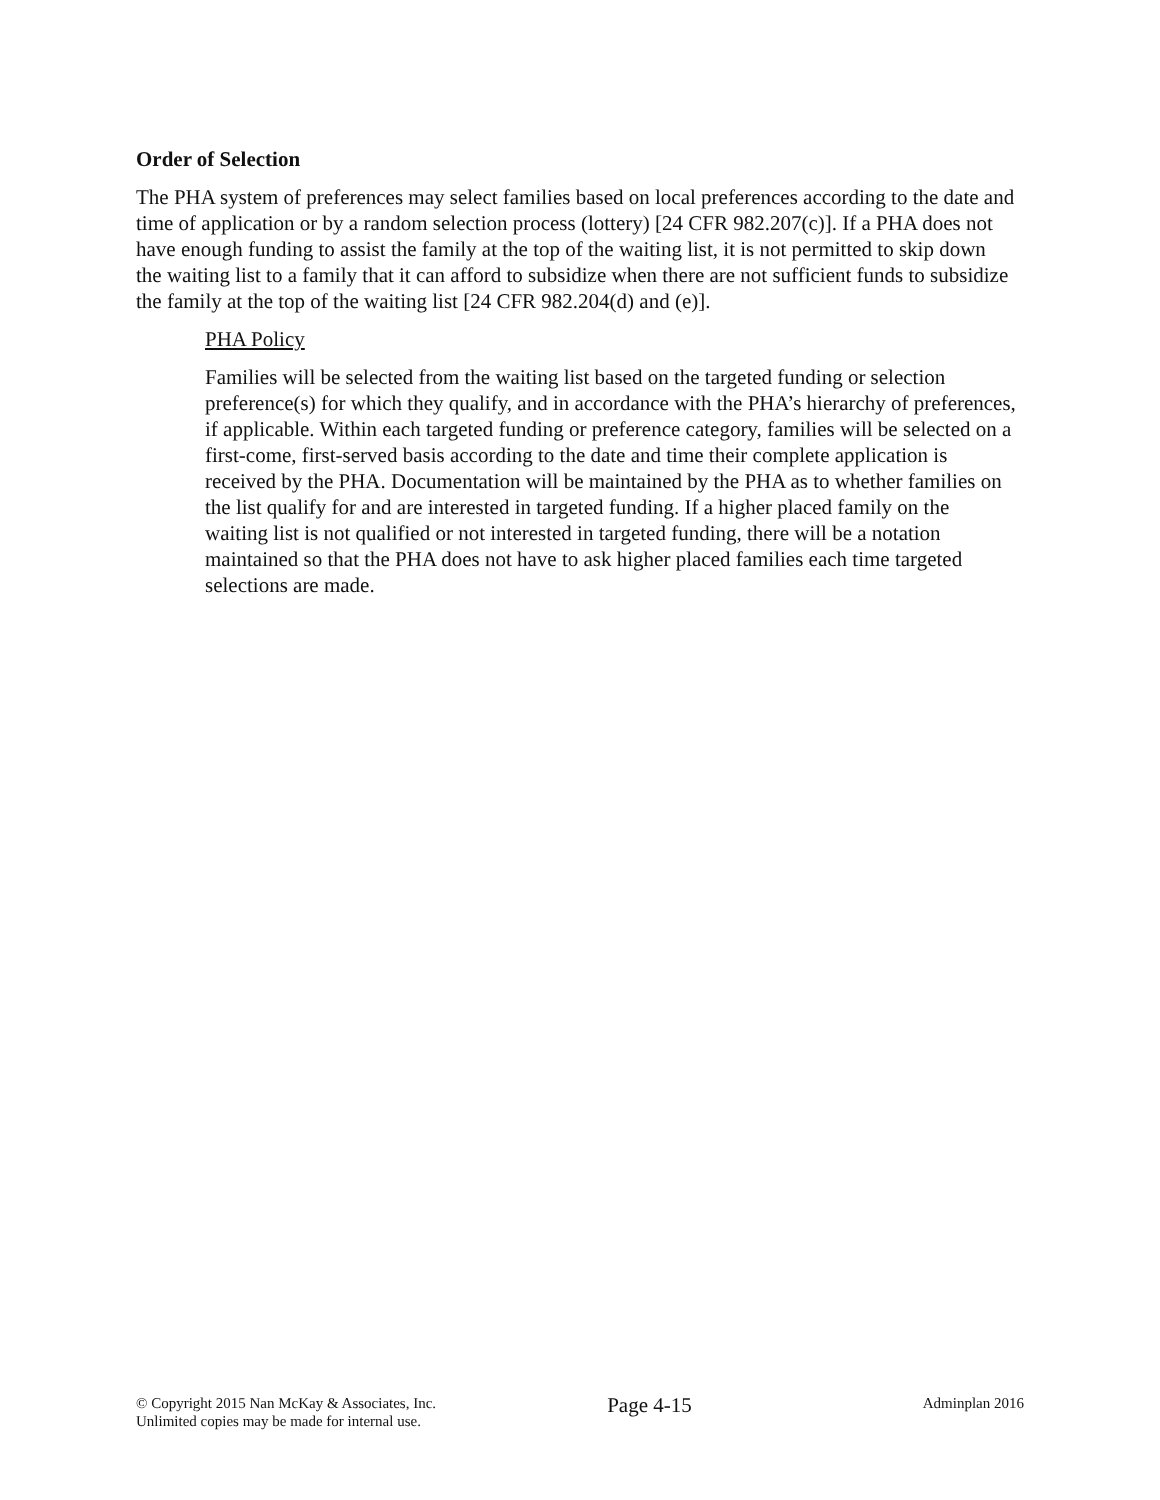Order of Selection
The PHA system of preferences may select families based on local preferences according to the date and time of application or by a random selection process (lottery) [24 CFR 982.207(c)]. If a PHA does not have enough funding to assist the family at the top of the waiting list, it is not permitted to skip down the waiting list to a family that it can afford to subsidize when there are not sufficient funds to subsidize the family at the top of the waiting list [24 CFR 982.204(d) and (e)].
PHA Policy
Families will be selected from the waiting list based on the targeted funding or selection preference(s) for which they qualify, and in accordance with the PHA’s hierarchy of preferences, if applicable. Within each targeted funding or preference category, families will be selected on a first-come, first-served basis according to the date and time their complete application is received by the PHA. Documentation will be maintained by the PHA as to whether families on the list qualify for and are interested in targeted funding. If a higher placed family on the waiting list is not qualified or not interested in targeted funding, there will be a notation maintained so that the PHA does not have to ask higher placed families each time targeted selections are made.
© Copyright 2015 Nan McKay & Associates, Inc.
Unlimited copies may be made for internal use.
Page 4-15
Adminplan 2016